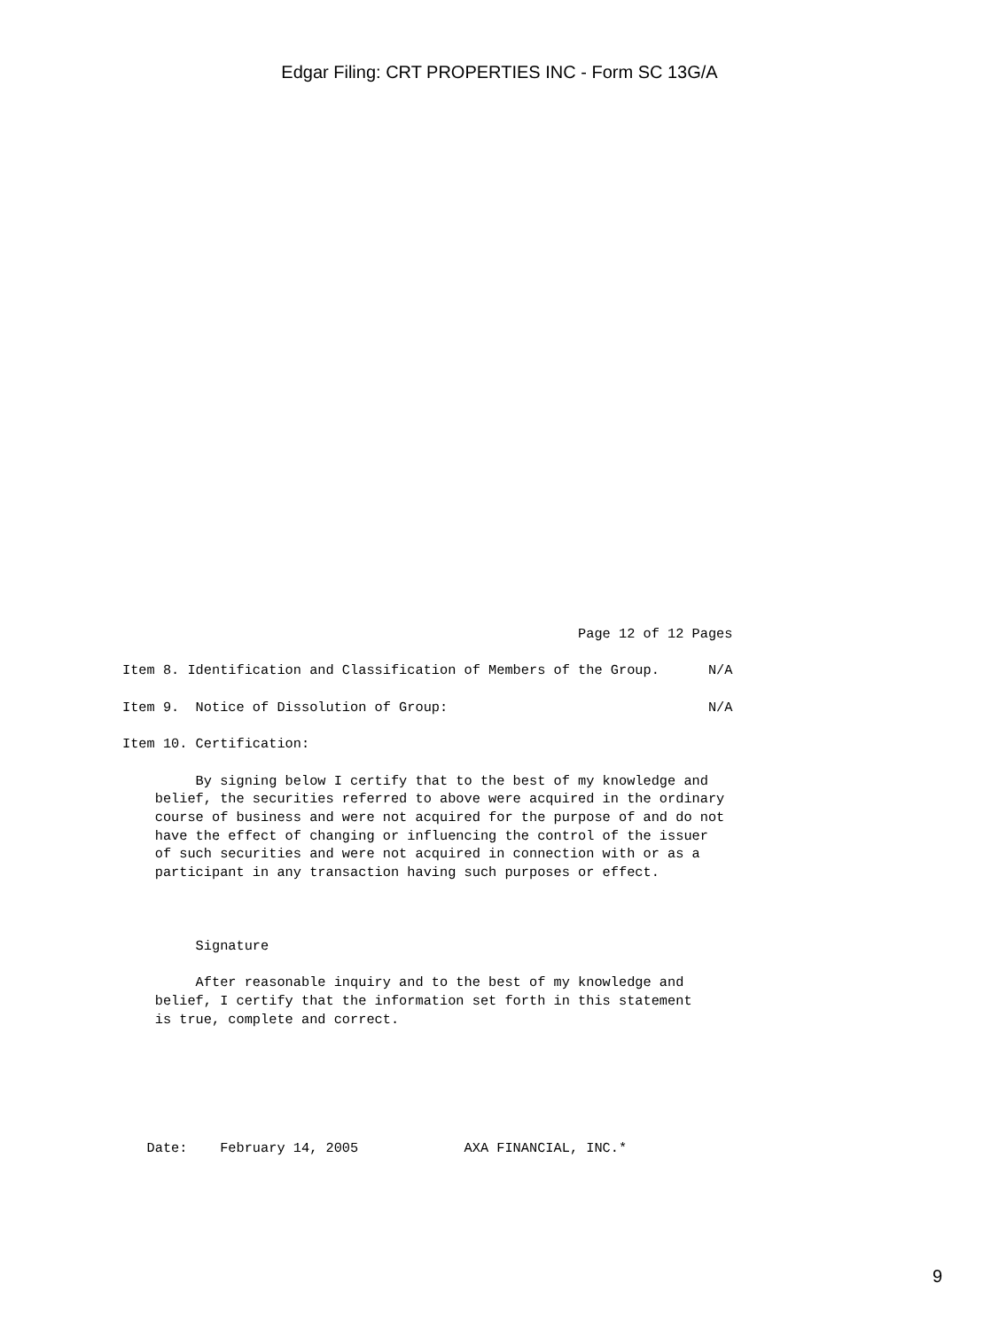Edgar Filing: CRT PROPERTIES INC - Form SC 13G/A
                                                        Page 12 of 12 Pages

Item 8. Identification and Classification of Members of the Group.      N/A

Item 9.  Notice of Dissolution of Group:                                N/A

Item 10. Certification:

         By signing below I certify that to the best of my knowledge and
    belief, the securities referred to above were acquired in the ordinary
    course of business and were not acquired for the purpose of and do not
    have the effect of changing or influencing the control of the issuer
    of such securities and were not acquired in connection with or as a
    participant in any transaction having such purposes or effect.



         Signature

         After reasonable inquiry and to the best of my knowledge and
    belief, I certify that the information set forth in this statement
    is true, complete and correct.






   Date:    February 14, 2005             AXA FINANCIAL, INC.*
9